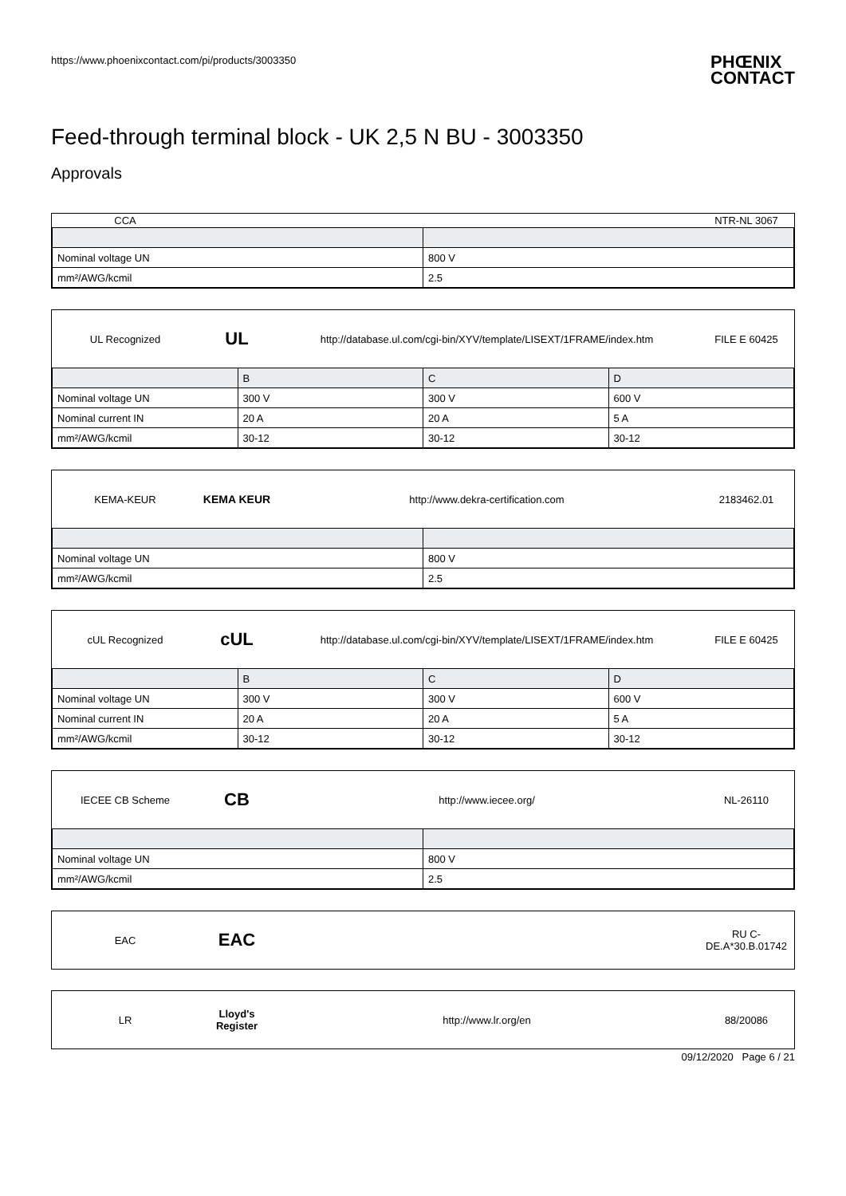https://www.phoenixcontact.com/pi/products/3003350
PHŒNIX
CONTACT
Feed-through terminal block - UK 2,5 N BU - 3003350
Approvals
CCA NTR-NL 3067
| Nominal voltage UN | 800 V |
| mm²/AWG/kcmil | 2.5 |
UL Recognized
UL
http://database.ul.com/cgi-bin/XYV/template/LISEXT/1FRAME/index.htm
FILE E 60425
| | B | C | D |
| --- | --- | --- | --- |
| Nominal voltage UN | 300 V | 300 V | 600 V |
| Nominal current IN | 20 A | 20 A | 5 A |
| mm²/AWG/kcmil | 30-12 | 30-12 | 30-12 |
KEMA-KEUR KEMA KEUR
http://www.dekra-certification.com
2183462.01
| Nominal voltage UN | 800 V |
| mm²/AWG/kcmil | 2.5 |
cUL Recognized
cUL
http://database.ul.com/cgi-bin/XYV/template/LISEXT/1FRAME/index.htm
FILE E 60425
| | B | C | D |
| --- | --- | --- | --- |
| Nominal voltage UN | 300 V | 300 V | 600 V |
| Nominal current IN | 20 A | 20 A | 5 A |
| mm²/AWG/kcmil | 30-12 | 30-12 | 30-12 |
IECEE CB Scheme
CB
http://www.iecee.org/ NL-26110
| Nominal voltage UN | 800 V |
| mm²/AWG/kcmil | 2.5 |
EAC
EAC
RU C-
DE.A*30.B.01742
LR
Lloyd's Register
http://www.lr.org/en 88/20086
09/12/2020 Page 6 / 21